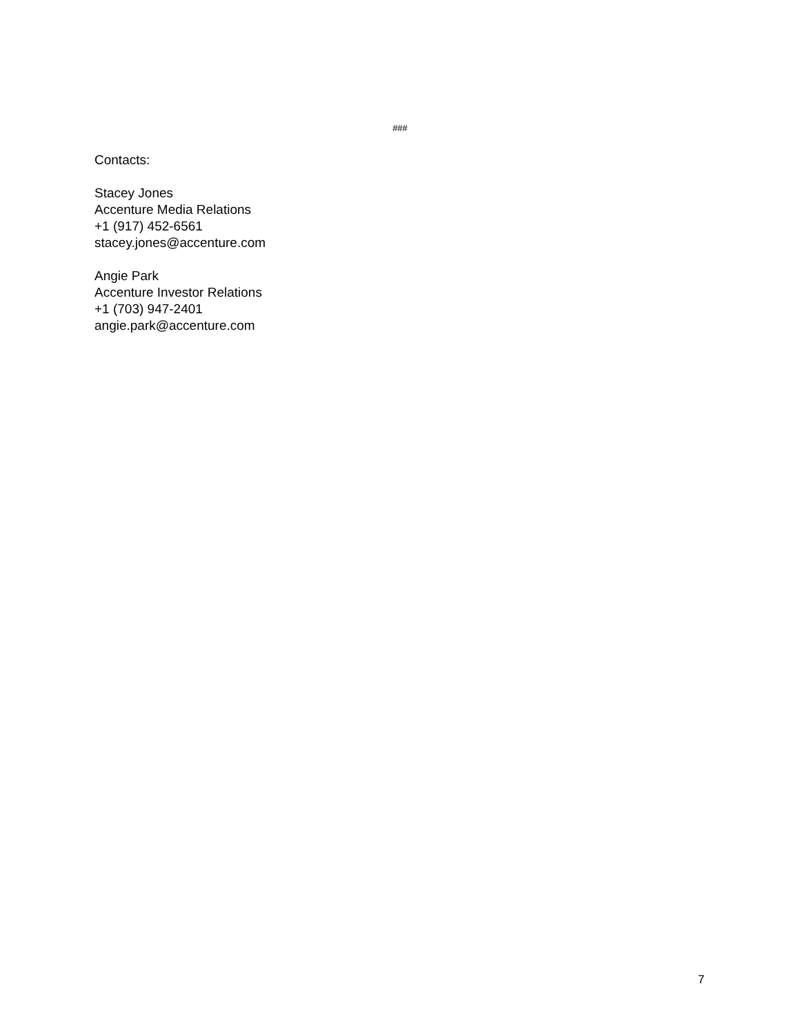###
Contacts:
Stacey Jones
Accenture Media Relations
+1 (917) 452-6561
stacey.jones@accenture.com
Angie Park
Accenture Investor Relations
+1 (703) 947-2401
angie.park@accenture.com
7